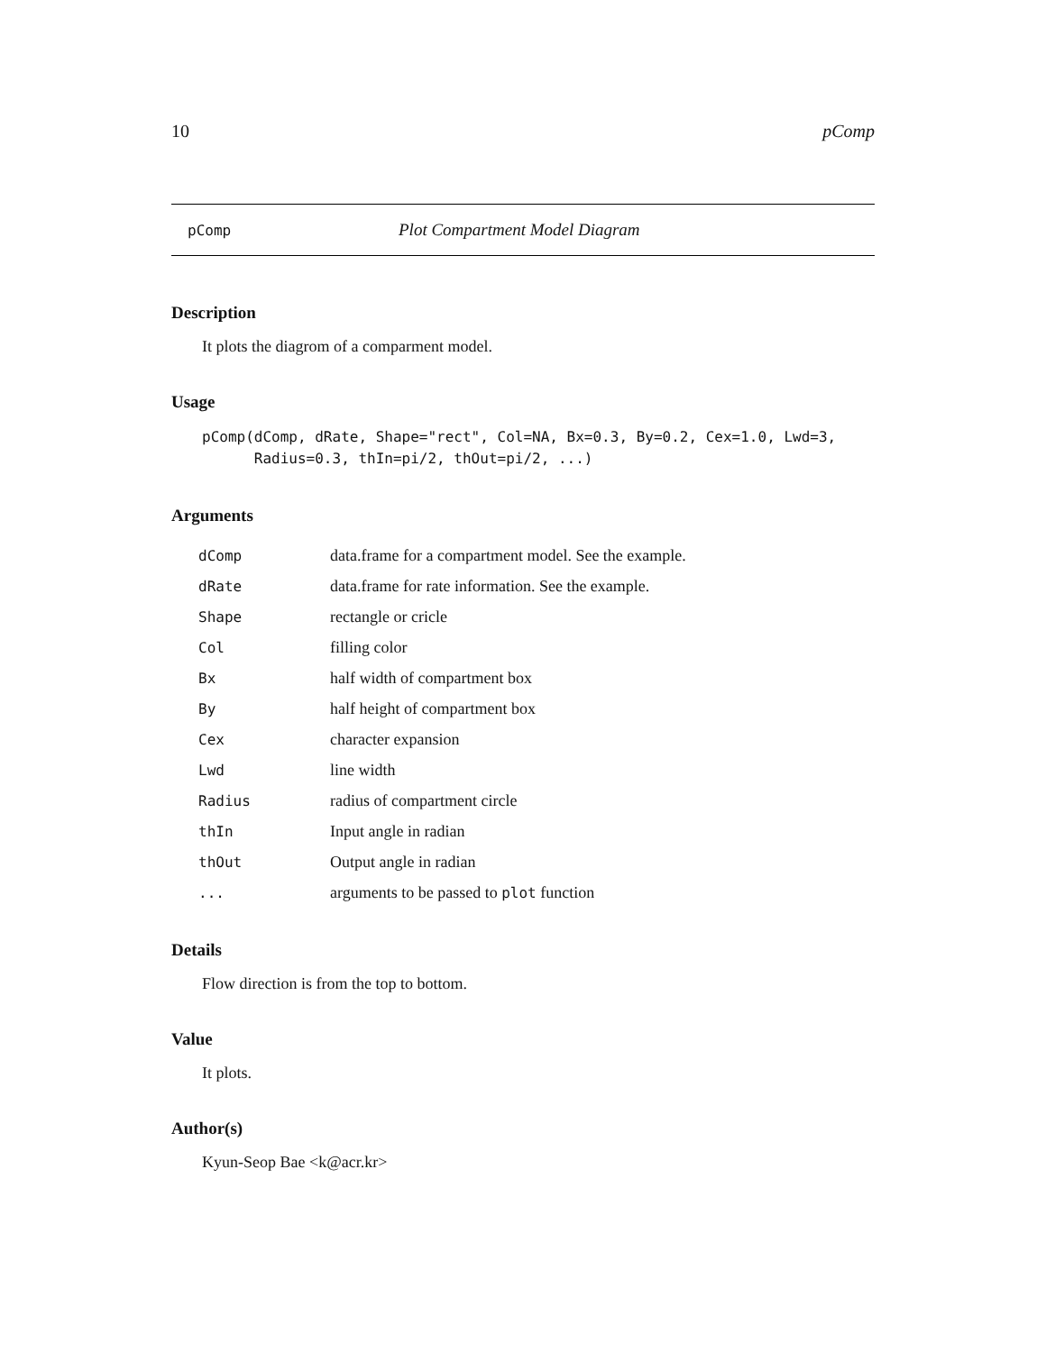10 pComp
pComp Plot Compartment Model Diagram
Description
It plots the diagrom of a comparment model.
Usage
pComp(dComp, dRate, Shape="rect", Col=NA, Bx=0.3, By=0.2, Cex=1.0, Lwd=3,
      Radius=0.3, thIn=pi/2, thOut=pi/2, ...)
Arguments
| dComp | data.frame for a compartment model. See the example. |
| dRate | data.frame for rate information. See the example. |
| Shape | rectangle or cricle |
| Col | filling color |
| Bx | half width of compartment box |
| By | half height of compartment box |
| Cex | character expansion |
| Lwd | line width |
| Radius | radius of compartment circle |
| thIn | Input angle in radian |
| thOut | Output angle in radian |
| ... | arguments to be passed to plot function |
Details
Flow direction is from the top to bottom.
Value
It plots.
Author(s)
Kyun-Seop Bae <k@acr.kr>